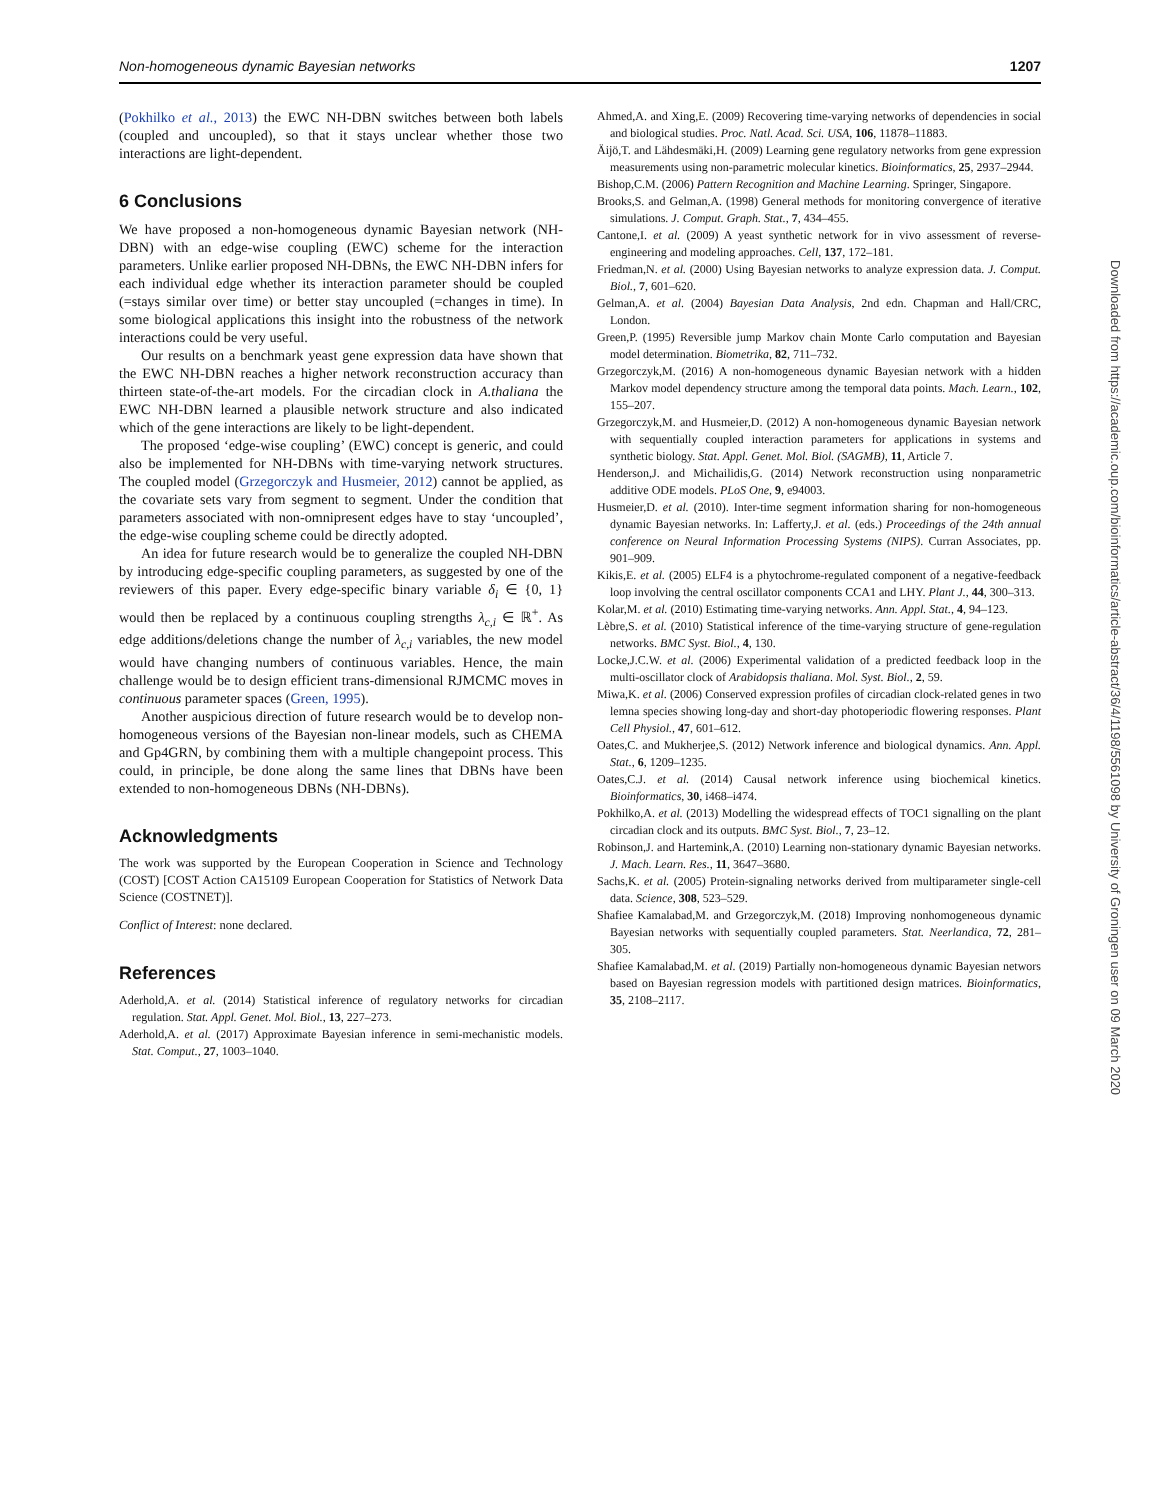Non-homogeneous dynamic Bayesian networks 1207
(Pokhilko et al., 2013) the EWC NH-DBN switches between both labels (coupled and uncoupled), so that it stays unclear whether those two interactions are light-dependent.
6 Conclusions
We have proposed a non-homogeneous dynamic Bayesian network (NH-DBN) with an edge-wise coupling (EWC) scheme for the interaction parameters. Unlike earlier proposed NH-DBNs, the EWC NH-DBN infers for each individual edge whether its interaction parameter should be coupled (=stays similar over time) or better stay uncoupled (=changes in time). In some biological applications this insight into the robustness of the network interactions could be very useful.
Our results on a benchmark yeast gene expression data have shown that the EWC NH-DBN reaches a higher network reconstruction accuracy than thirteen state-of-the-art models. For the circadian clock in A.thaliana the EWC NH-DBN learned a plausible network structure and also indicated which of the gene interactions are likely to be light-dependent.
The proposed ‘edge-wise coupling’ (EWC) concept is generic, and could also be implemented for NH-DBNs with time-varying network structures. The coupled model (Grzegorczyk and Husmeier, 2012) cannot be applied, as the covariate sets vary from segment to segment. Under the condition that parameters associated with non-omnipresent edges have to stay ‘uncoupled’, the edge-wise coupling scheme could be directly adopted.
An idea for future research would be to generalize the coupled NH-DBN by introducing edge-specific coupling parameters, as suggested by one of the reviewers of this paper. Every edge-specific binary variable δ<sub>i</sub> ∈ {0, 1} would then be replaced by a continuous coupling strengths λ<sub>c,i</sub> ∈ ℝ<sup>+</sup>. As edge additions/deletions change the number of λ<sub>c,i</sub> variables, the new model would have changing numbers of continuous variables. Hence, the main challenge would be to design efficient trans-dimensional RJMCMC moves in continuous parameter spaces (Green, 1995).
Another auspicious direction of future research would be to develop non-homogeneous versions of the Bayesian non-linear models, such as CHEMA and Gp4GRN, by combining them with a multiple changepoint process. This could, in principle, be done along the same lines that DBNs have been extended to non-homogeneous DBNs (NH-DBNs).
Acknowledgments
The work was supported by the European Cooperation in Science and Technology (COST) [COST Action CA15109 European Cooperation for Statistics of Network Data Science (COSTNET)].
Conflict of Interest: none declared.
References
Aderhold,A. et al. (2014) Statistical inference of regulatory networks for circadian regulation. Stat. Appl. Genet. Mol. Biol., 13, 227–273.
Aderhold,A. et al. (2017) Approximate Bayesian inference in semi-mechanistic models. Stat. Comput., 27, 1003–1040.
Ahmed,A. and Xing,E. (2009) Recovering time-varying networks of dependencies in social and biological studies. Proc. Natl. Acad. Sci. USA, 106, 11878–11883.
Äijö,T. and Lähdesmäki,H. (2009) Learning gene regulatory networks from gene expression measurements using non-parametric molecular kinetics. Bioinformatics, 25, 2937–2944.
Bishop,C.M. (2006) Pattern Recognition and Machine Learning. Springer, Singapore.
Brooks,S. and Gelman,A. (1998) General methods for monitoring convergence of iterative simulations. J. Comput. Graph. Stat., 7, 434–455.
Cantone,I. et al. (2009) A yeast synthetic network for in vivo assessment of reverse-engineering and modeling approaches. Cell, 137, 172–181.
Friedman,N. et al. (2000) Using Bayesian networks to analyze expression data. J. Comput. Biol., 7, 601–620.
Gelman,A. et al. (2004) Bayesian Data Analysis, 2nd edn. Chapman and Hall/CRC, London.
Green,P. (1995) Reversible jump Markov chain Monte Carlo computation and Bayesian model determination. Biometrika, 82, 711–732.
Grzegorczyk,M. (2016) A non-homogeneous dynamic Bayesian network with a hidden Markov model dependency structure among the temporal data points. Mach. Learn., 102, 155–207.
Grzegorczyk,M. and Husmeier,D. (2012) A non-homogeneous dynamic Bayesian network with sequentially coupled interaction parameters for applications in systems and synthetic biology. Stat. Appl. Genet. Mol. Biol. (SAGMB), 11, Article 7.
Henderson,J. and Michailidis,G. (2014) Network reconstruction using nonparametric additive ODE models. PLoS One, 9, e94003.
Husmeier,D. et al. (2010). Inter-time segment information sharing for non-homogeneous dynamic Bayesian networks. In: Lafferty,J. et al. (eds.) Proceedings of the 24th annual conference on Neural Information Processing Systems (NIPS). Curran Associates, pp. 901–909.
Kikis,E. et al. (2005) ELF4 is a phytochrome-regulated component of a negative-feedback loop involving the central oscillator components CCA1 and LHY. Plant J., 44, 300–313.
Kolar,M. et al. (2010) Estimating time-varying networks. Ann. Appl. Stat., 4, 94–123.
Lèbre,S. et al. (2010) Statistical inference of the time-varying structure of gene-regulation networks. BMC Syst. Biol., 4, 130.
Locke,J.C.W. et al. (2006) Experimental validation of a predicted feedback loop in the multi-oscillator clock of Arabidopsis thaliana. Mol. Syst. Biol., 2, 59.
Miwa,K. et al. (2006) Conserved expression profiles of circadian clock-related genes in two lemna species showing long-day and short-day photoperiodic flowering responses. Plant Cell Physiol., 47, 601–612.
Oates,C. and Mukherjee,S. (2012) Network inference and biological dynamics. Ann. Appl. Stat., 6, 1209–1235.
Oates,C.J. et al. (2014) Causal network inference using biochemical kinetics. Bioinformatics, 30, i468–i474.
Pokhilko,A. et al. (2013) Modelling the widespread effects of TOC1 signalling on the plant circadian clock and its outputs. BMC Syst. Biol., 7, 23–12.
Robinson,J. and Hartemink,A. (2010) Learning non-stationary dynamic Bayesian networks. J. Mach. Learn. Res., 11, 3647–3680.
Sachs,K. et al. (2005) Protein-signaling networks derived from multiparameter single-cell data. Science, 308, 523–529.
Shafiee Kamalabad,M. and Grzegorczyk,M. (2018) Improving nonhomogeneous dynamic Bayesian networks with sequentially coupled parameters. Stat. Neerlandica, 72, 281–305.
Shafiee Kamalabad,M. et al. (2019) Partially non-homogeneous dynamic Bayesian networs based on Bayesian regression models with partitioned design matrices. Bioinformatics, 35, 2108–2117.
Downloaded from https://academic.oup.com/bioinformatics/article-abstract/36/4/1198/5561098 by University of Groningen user on 09 March 2020